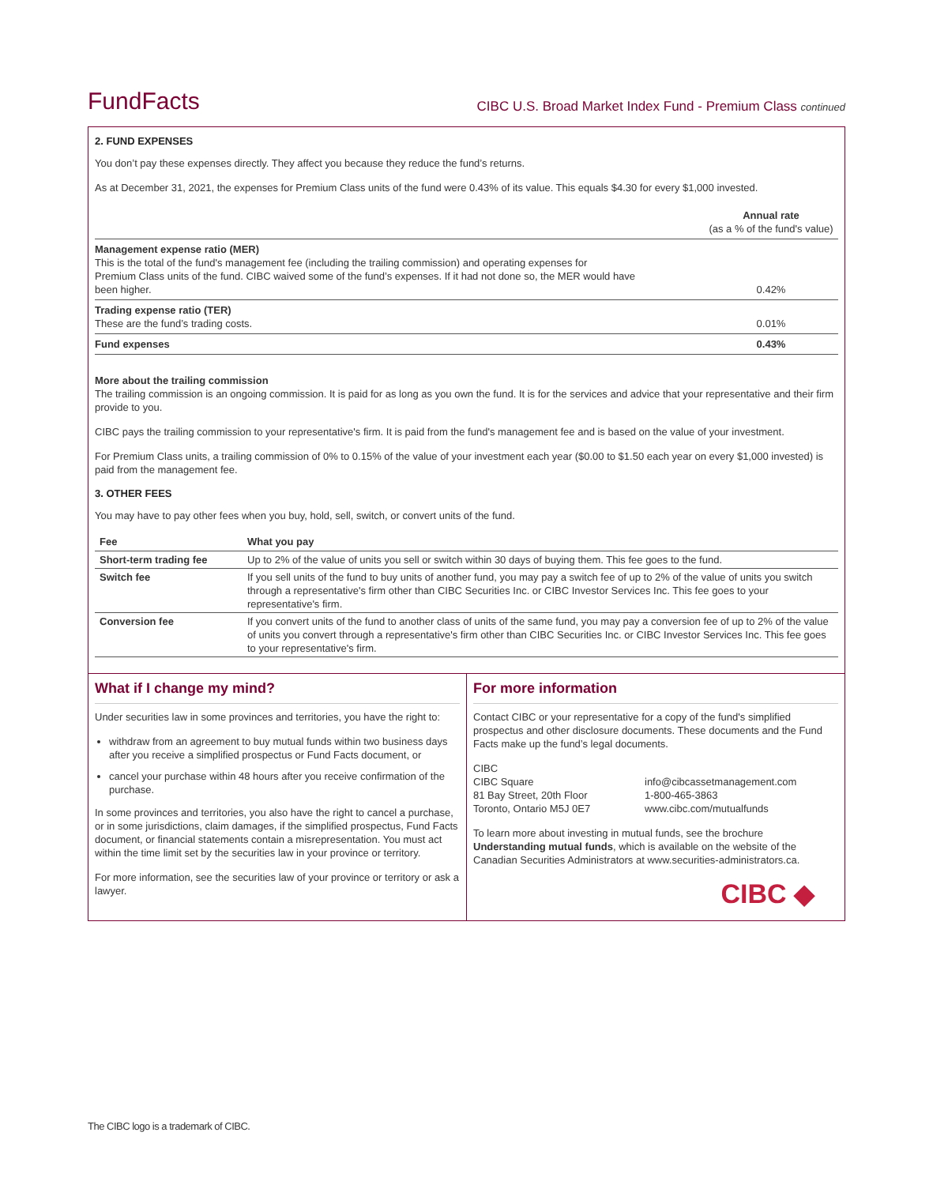FundFacts
CIBC U.S. Broad Market Index Fund - Premium Class continued
2. FUND EXPENSES
You don’t pay these expenses directly. They affect you because they reduce the fund’s returns.
As at December 31, 2021, the expenses for Premium Class units of the fund were 0.43% of its value. This equals $4.30 for every $1,000 invested.
| | Annual rate (as a % of the fund's value) |
| Management expense ratio (MER) This is the total of the fund's management fee (including the trailing commission) and operating expenses for Premium Class units of the fund. CIBC waived some of the fund’s expenses. If it had not done so, the MER would have been higher. | 0.42% |
| Trading expense ratio (TER) These are the fund’s trading costs. | 0.01% |
| Fund expenses | 0.43% |
More about the trailing commission
The trailing commission is an ongoing commission. It is paid for as long as you own the fund. It is for the services and advice that your representative and their firm provide to you.
CIBC pays the trailing commission to your representative's firm. It is paid from the fund's management fee and is based on the value of your investment.
For Premium Class units, a trailing commission of 0% to 0.15% of the value of your investment each year ($0.00 to $1.50 each year on every $1,000 invested) is paid from the management fee.
3. OTHER FEES
You may have to pay other fees when you buy, hold, sell, switch, or convert units of the fund.
| Fee | What you pay |
| --- | --- |
| Short-term trading fee | Up to 2% of the value of units you sell or switch within 30 days of buying them. This fee goes to the fund. |
| Switch fee | If you sell units of the fund to buy units of another fund, you may pay a switch fee of up to 2% of the value of units you switch through a representative's firm other than CIBC Securities Inc. or CIBC Investor Services Inc. This fee goes to your representative's firm. |
| Conversion fee | If you convert units of the fund to another class of units of the same fund, you may pay a conversion fee of up to 2% of the value of units you convert through a representative's firm other than CIBC Securities Inc. or CIBC Investor Services Inc. This fee goes to your representative's firm. |
What if I change my mind?
Under securities law in some provinces and territories, you have the right to:
withdraw from an agreement to buy mutual funds within two business days after you receive a simplified prospectus or Fund Facts document, or
cancel your purchase within 48 hours after you receive confirmation of the purchase.
In some provinces and territories, you also have the right to cancel a purchase, or in some jurisdictions, claim damages, if the simplified prospectus, Fund Facts document, or financial statements contain a misrepresentation. You must act within the time limit set by the securities law in your province or territory.
For more information, see the securities law of your province or territory or ask a lawyer.
For more information
Contact CIBC or your representative for a copy of the fund's simplified prospectus and other disclosure documents. These documents and the Fund Facts make up the fund’s legal documents.
CIBC
CIBC Square
81 Bay Street, 20th Floor
Toronto, Ontario M5J 0E7
info@cibcassetmanagement.com
1-800-465-3863
www.cibc.com/mutualfunds
To learn more about investing in mutual funds, see the brochure Understanding mutual funds, which is available on the website of the Canadian Securities Administrators at www.securities-administrators.ca.
CIBC ◆
The CIBC logo is a trademark of CIBC.